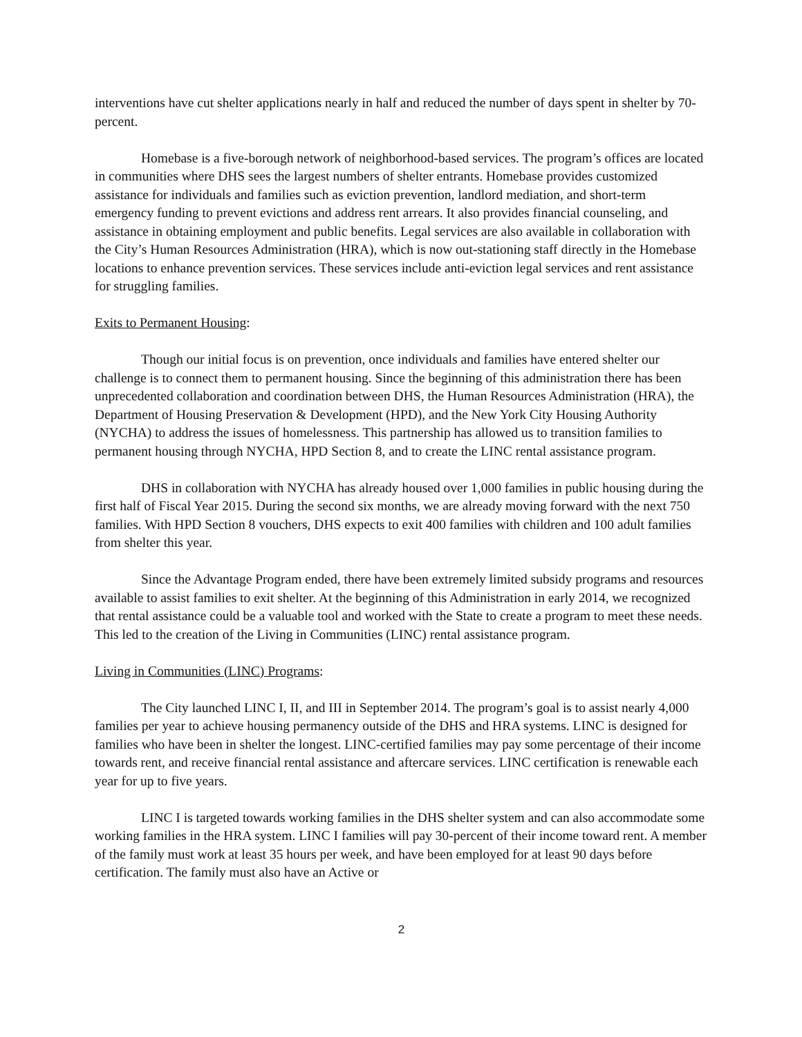interventions have cut shelter applications nearly in half and reduced the number of days spent in shelter by 70-percent.
Homebase is a five-borough network of neighborhood-based services. The program’s offices are located in communities where DHS sees the largest numbers of shelter entrants. Homebase provides customized assistance for individuals and families such as eviction prevention, landlord mediation, and short-term emergency funding to prevent evictions and address rent arrears. It also provides financial counseling, and assistance in obtaining employment and public benefits. Legal services are also available in collaboration with the City’s Human Resources Administration (HRA), which is now out-stationing staff directly in the Homebase locations to enhance prevention services. These services include anti-eviction legal services and rent assistance for struggling families.
Exits to Permanent Housing:
Though our initial focus is on prevention, once individuals and families have entered shelter our challenge is to connect them to permanent housing. Since the beginning of this administration there has been unprecedented collaboration and coordination between DHS, the Human Resources Administration (HRA), the Department of Housing Preservation & Development (HPD), and the New York City Housing Authority (NYCHA) to address the issues of homelessness. This partnership has allowed us to transition families to permanent housing through NYCHA, HPD Section 8, and to create the LINC rental assistance program.
DHS in collaboration with NYCHA has already housed over 1,000 families in public housing during the first half of Fiscal Year 2015. During the second six months, we are already moving forward with the next 750 families. With HPD Section 8 vouchers, DHS expects to exit 400 families with children and 100 adult families from shelter this year.
Since the Advantage Program ended, there have been extremely limited subsidy programs and resources available to assist families to exit shelter. At the beginning of this Administration in early 2014, we recognized that rental assistance could be a valuable tool and worked with the State to create a program to meet these needs. This led to the creation of the Living in Communities (LINC) rental assistance program.
Living in Communities (LINC) Programs:
The City launched LINC I, II, and III in September 2014. The program’s goal is to assist nearly 4,000 families per year to achieve housing permanency outside of the DHS and HRA systems. LINC is designed for families who have been in shelter the longest. LINC-certified families may pay some percentage of their income towards rent, and receive financial rental assistance and aftercare services. LINC certification is renewable each year for up to five years.
LINC I is targeted towards working families in the DHS shelter system and can also accommodate some working families in the HRA system. LINC I families will pay 30-percent of their income toward rent. A member of the family must work at least 35 hours per week, and have been employed for at least 90 days before certification. The family must also have an Active or
2